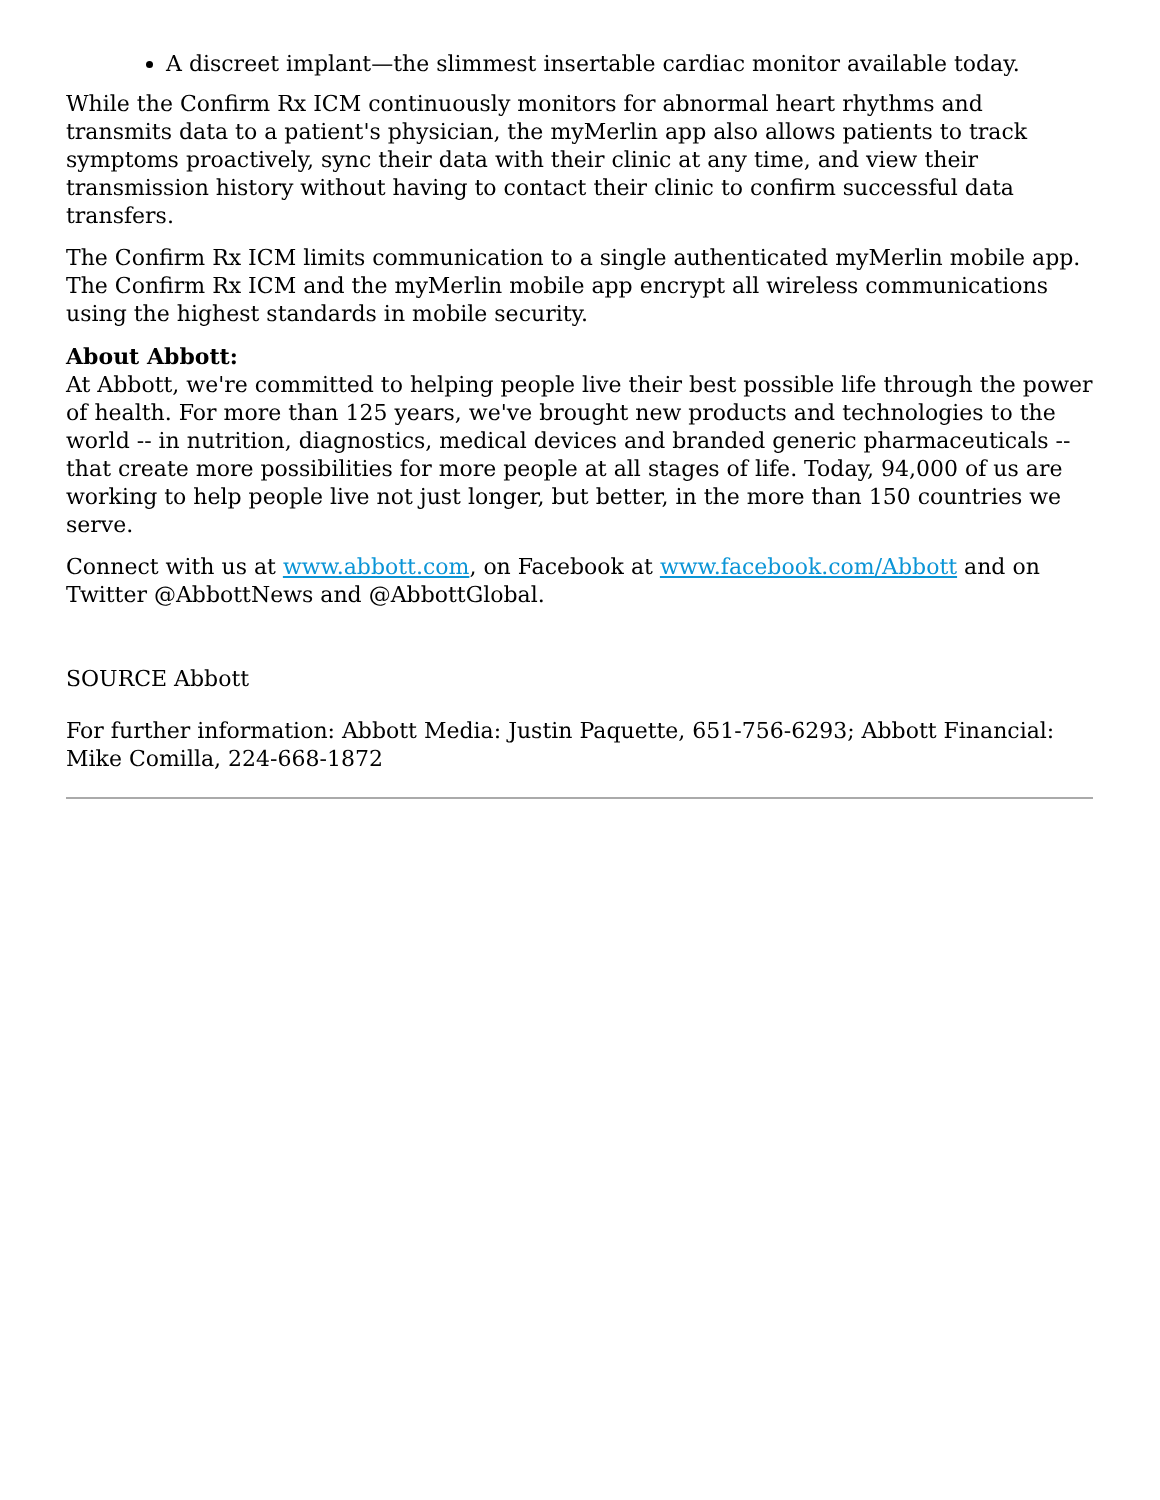A discreet implant—the slimmest insertable cardiac monitor available today.
While the Confirm Rx ICM continuously monitors for abnormal heart rhythms and transmits data to a patient's physician, the myMerlin app also allows patients to track symptoms proactively, sync their data with their clinic at any time, and view their transmission history without having to contact their clinic to confirm successful data transfers.
The Confirm Rx ICM limits communication to a single authenticated myMerlin mobile app. The Confirm Rx ICM and the myMerlin mobile app encrypt all wireless communications using the highest standards in mobile security.
About Abbott:
At Abbott, we're committed to helping people live their best possible life through the power of health. For more than 125 years, we've brought new products and technologies to the world -- in nutrition, diagnostics, medical devices and branded generic pharmaceuticals -- that create more possibilities for more people at all stages of life. Today, 94,000 of us are working to help people live not just longer, but better, in the more than 150 countries we serve.
Connect with us at www.abbott.com, on Facebook at www.facebook.com/Abbott and on Twitter @AbbottNews and @AbbottGlobal.
SOURCE Abbott
For further information: Abbott Media: Justin Paquette, 651-756-6293; Abbott Financial: Mike Comilla, 224-668-1872